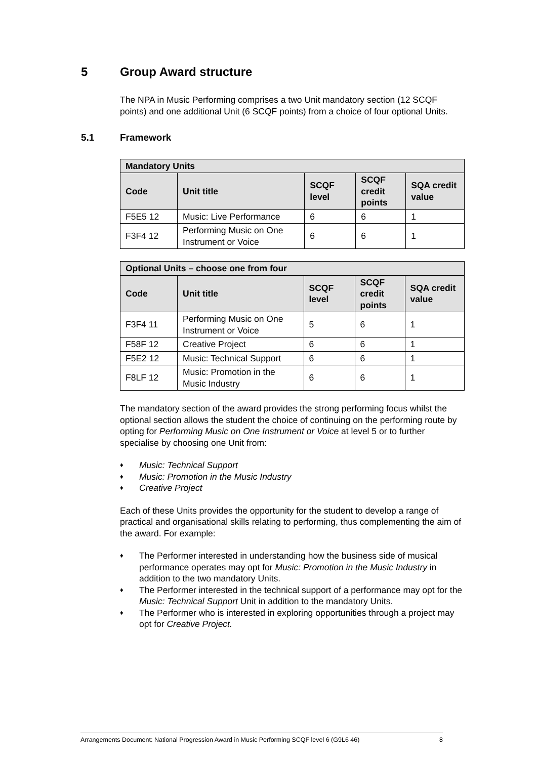5 Group Award structure
The NPA in Music Performing comprises a two Unit mandatory section (12 SCQF points) and one additional Unit (6 SCQF points) from a choice of four optional Units.
5.1 Framework
| Mandatory Units | | | | |
| --- | --- | --- | --- | --- |
| Code | Unit title | SCQF level | SCQF credit points | SQA credit value |
| F5E5 12 | Music: Live Performance | 6 | 6 | 1 |
| F3F4 12 | Performing Music on One Instrument or Voice | 6 | 6 | 1 |
| Optional Units – choose one from four | | | | |
| --- | --- | --- | --- | --- |
| Code | Unit title | SCQF level | SCQF credit points | SQA credit value |
| F3F4 11 | Performing Music on One Instrument or Voice | 5 | 6 | 1 |
| F58F 12 | Creative Project | 6 | 6 | 1 |
| F5E2 12 | Music: Technical Support | 6 | 6 | 1 |
| F8LF 12 | Music: Promotion in the Music Industry | 6 | 6 | 1 |
The mandatory section of the award provides the strong performing focus whilst the optional section allows the student the choice of continuing on the performing route by opting for Performing Music on One Instrument or Voice at level 5 or to further specialise by choosing one Unit from:
♦ Music: Technical Support
♦ Music: Promotion in the Music Industry
♦ Creative Project
Each of these Units provides the opportunity for the student to develop a range of practical and organisational skills relating to performing, thus complementing the aim of the award. For example:
♦ The Performer interested in understanding how the business side of musical performance operates may opt for Music: Promotion in the Music Industry in addition to the two mandatory Units.
♦ The Performer interested in the technical support of a performance may opt for the Music: Technical Support Unit in addition to the mandatory Units.
♦ The Performer who is interested in exploring opportunities through a project may opt for Creative Project.
Arrangements Document: National Progression Award in Music Performing SCQF level 6 (G9L6 46) 8